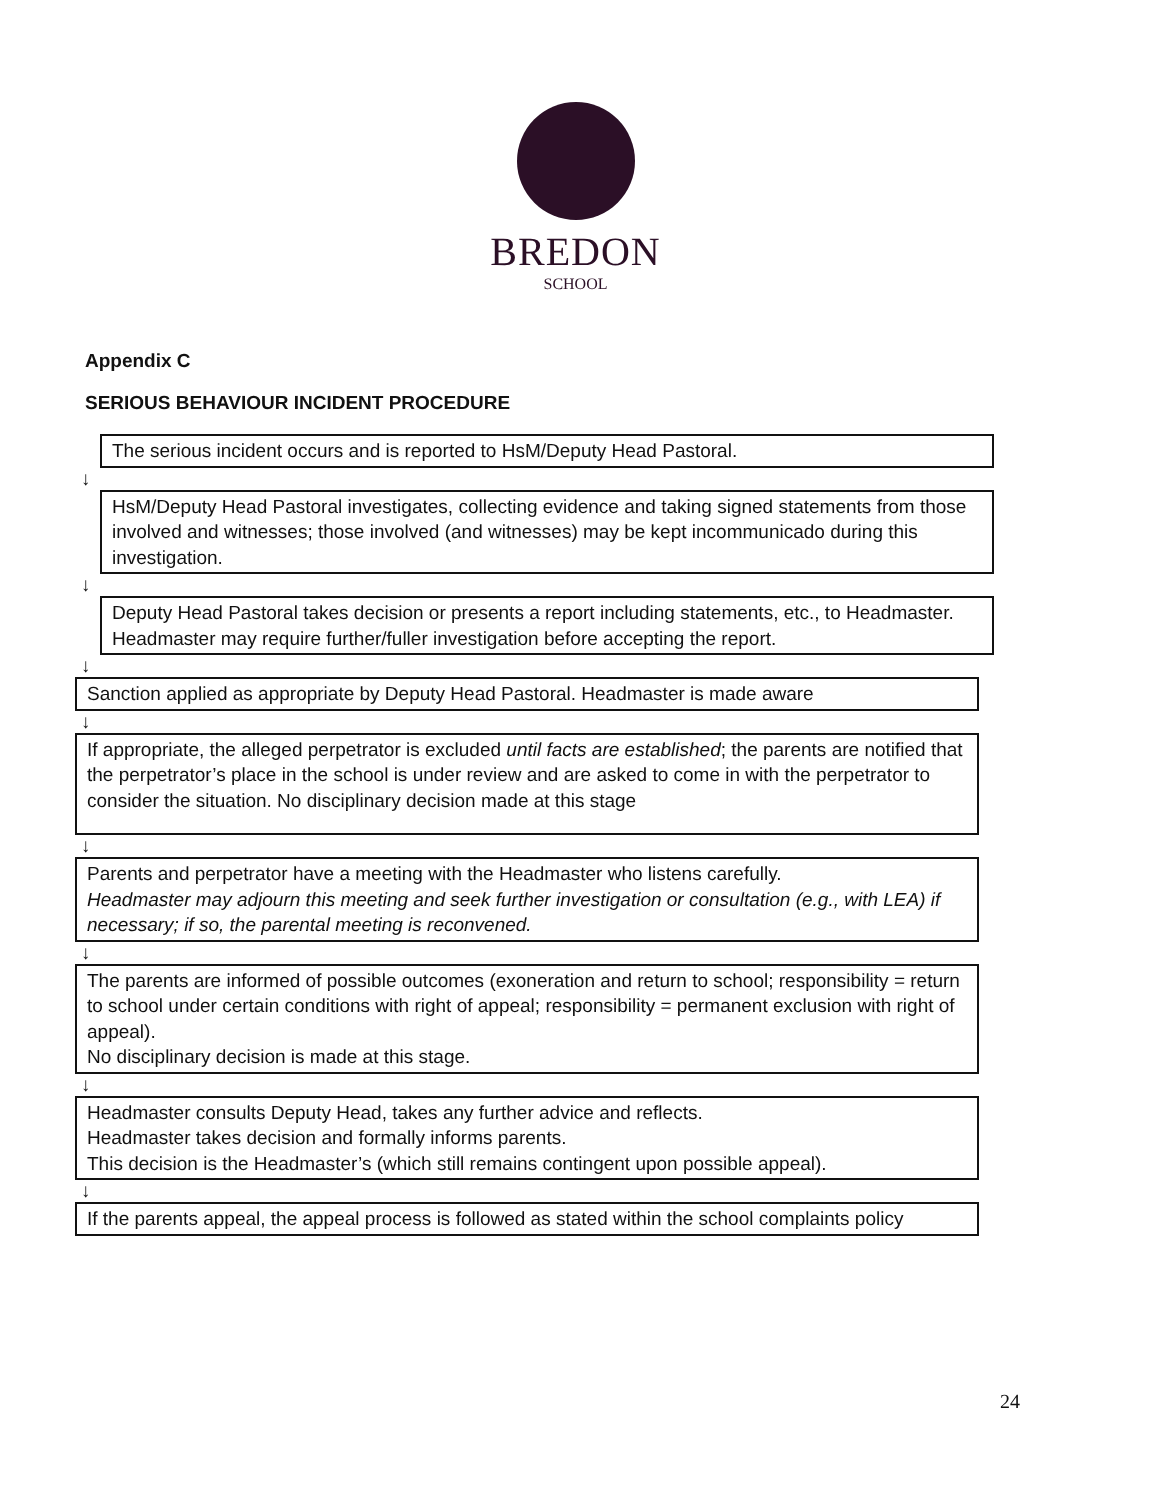BREDON
SCHOOL
Appendix C
SERIOUS BEHAVIOUR INCIDENT PROCEDURE
The serious incident occurs and is reported to HsM/Deputy Head Pastoral.
↓
HsM/Deputy Head Pastoral investigates, collecting evidence and taking signed statements from those involved and witnesses; those involved (and witnesses) may be kept incommunicado during this investigation.
↓
Deputy Head Pastoral takes decision or presents a report including statements, etc., to Headmaster.
Headmaster may require further/fuller investigation before accepting the report.
↓
Sanction applied as appropriate by Deputy Head Pastoral. Headmaster is made aware
↓
If appropriate, the alleged perpetrator is excluded until facts are established; the parents are notified that the perpetrator’s place in the school is under review and are asked to come in with the perpetrator to consider the situation. No disciplinary decision made at this stage
↓
Parents and perpetrator have a meeting with the Headmaster who listens carefully.
Headmaster may adjourn this meeting and seek further investigation or consultation (e.g., with LEA) if necessary; if so, the parental meeting is reconvened.
↓
The parents are informed of possible outcomes (exoneration and return to school; responsibility = return to school under certain conditions with right of appeal; responsibility = permanent exclusion with right of appeal).
No disciplinary decision is made at this stage.
↓
Headmaster consults Deputy Head, takes any further advice and reflects.
Headmaster takes decision and formally informs parents.
This decision is the Headmaster’s (which still remains contingent upon possible appeal).
↓
If the parents appeal, the appeal process is followed as stated within the school complaints policy
24